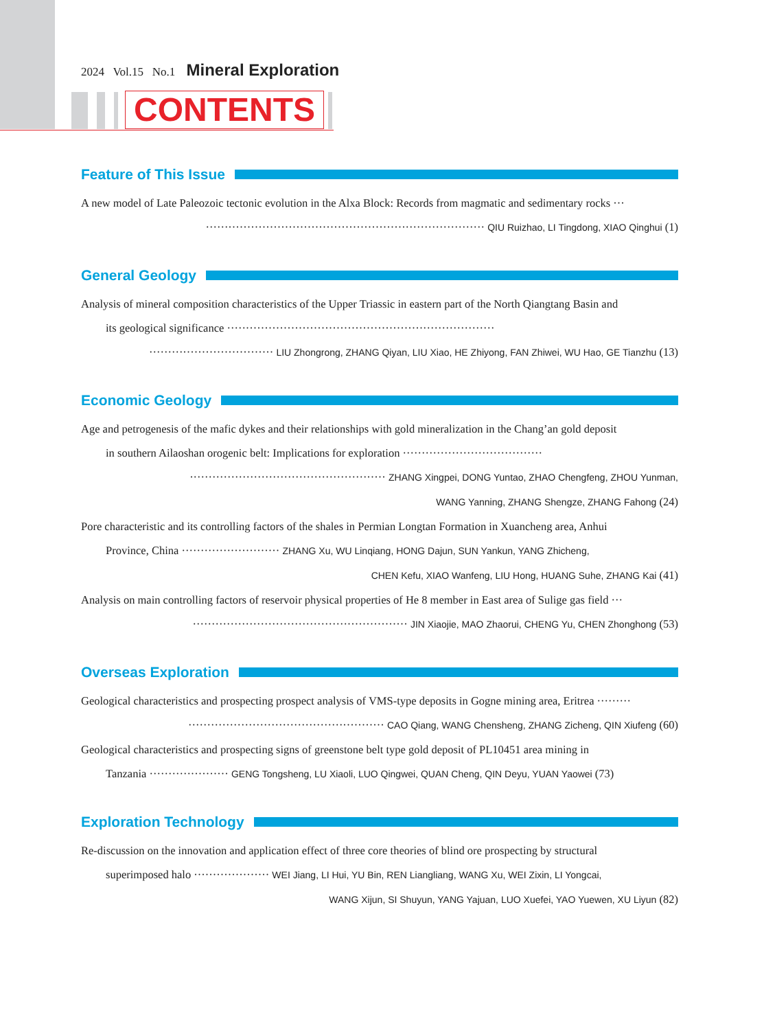2024 Vol.15 No.1 Mineral Exploration
CONTENTS
Feature of This Issue
A new model of Late Paleozoic tectonic evolution in the Alxa Block: Records from magmatic and sedimentary rocks ···
·········································································· QIU Ruizhao, LI Tingdong, XIAO Qinghui (1)
General Geology
Analysis of mineral composition characteristics of the Upper Triassic in eastern part of the North Qiangtang Basin and
its geological significance ·······································································
································· LIU Zhongrong, ZHANG Qiyan, LIU Xiao, HE Zhiyong, FAN Zhiwei, WU Hao, GE Tianzhu (13)
Economic Geology
Age and petrogenesis of the mafic dykes and their relationships with gold mineralization in the Chang’an gold deposit
in southern Ailaoshan orogenic belt: Implications for exploration ·····································
···················································· ZHANG Xingpei, DONG Yuntao, ZHAO Chengfeng, ZHOU Yunman,
WANG Yanning, ZHANG Shengze, ZHANG Fahong (24)
Pore characteristic and its controlling factors of the shales in Permian Longtan Formation in Xuancheng area, Anhui
Province, China ·························· ZHANG Xu, WU Linqiang, HONG Dajun, SUN Yankun, YANG Zhicheng,
CHEN Kefu, XIAO Wanfeng, LIU Hong, HUANG Suhe, ZHANG Kai (41)
Analysis on main controlling factors of reservoir physical properties of He 8 member in East area of Sulige gas field ···
························································· JIN Xiaojie, MAO Zhaorui, CHENG Yu, CHEN Zhonghong (53)
Overseas Exploration
Geological characteristics and prospecting prospect analysis of VMS-type deposits in Gogne mining area, Eritrea ·········
···················································· CAO Qiang, WANG Chensheng, ZHANG Zicheng, QIN Xiufeng (60)
Geological characteristics and prospecting signs of greenstone belt type gold deposit of PL10451 area mining in
Tanzania ····················· GENG Tongsheng, LU Xiaoli, LUO Qingwei, QUAN Cheng, QIN Deyu, YUAN Yaowei (73)
Exploration Technology
Re-discussion on the innovation and application effect of three core theories of blind ore prospecting by structural
superimposed halo ···················· WEI Jiang, LI Hui, YU Bin, REN Liangliang, WANG Xu, WEI Zixin, LI Yongcai,
WANG Xijun, SI Shuyun, YANG Yajuan, LUO Xuefei, YAO Yuewen, XU Liyun (82)